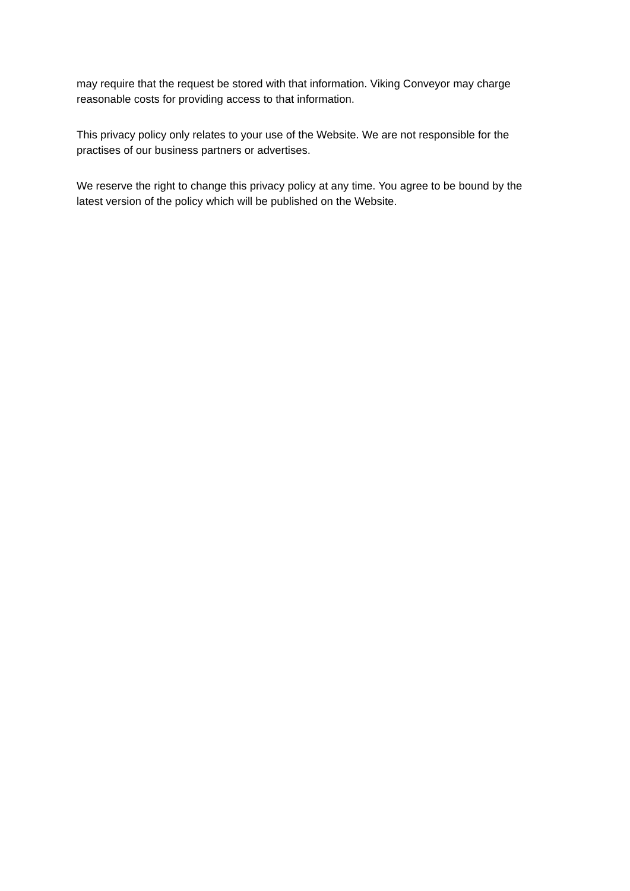may require that the request be stored with that information. Viking Conveyor may charge
reasonable costs for providing access to that information.
This privacy policy only relates to your use of the Website. We are not responsible for the
practises of our business partners or advertises.
We reserve the right to change this privacy policy at any time. You agree to be bound by the
latest version of the policy which will be published on the Website.